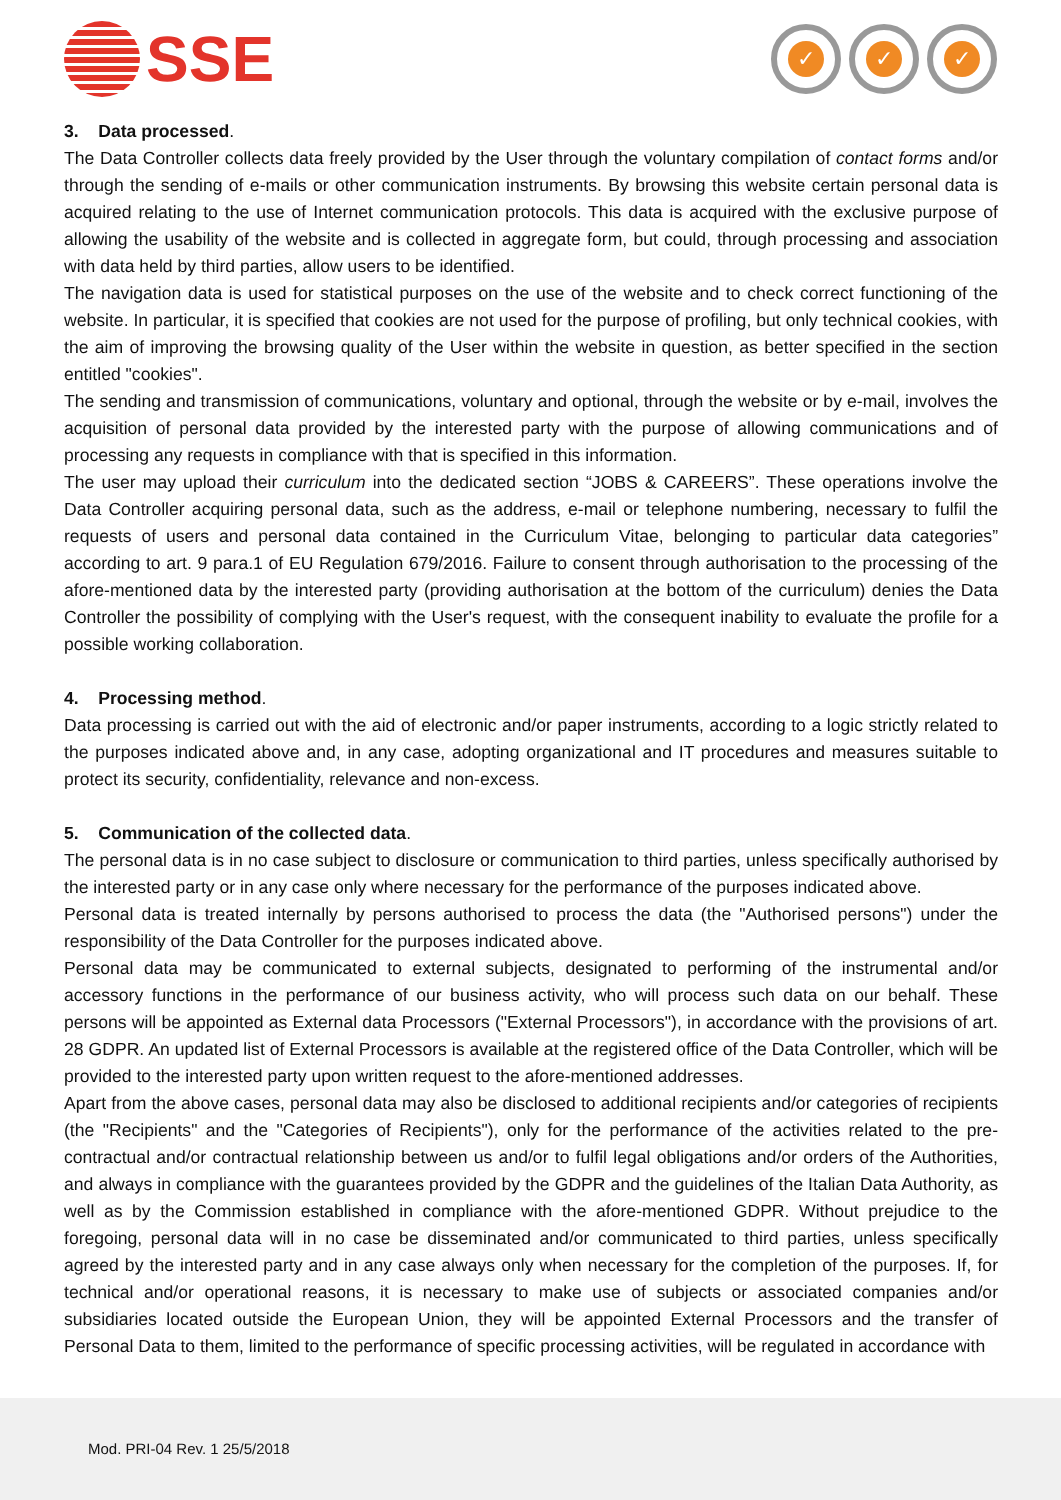SSE
✓ ✓ ✓
3. Data processed.
The Data Controller collects data freely provided by the User through the voluntary compilation of contact forms and/or through the sending of e-mails or other communication instruments. By browsing this website certain personal data is acquired relating to the use of Internet communication protocols. This data is acquired with the exclusive purpose of allowing the usability of the website and is collected in aggregate form, but could, through processing and association with data held by third parties, allow users to be identified.
The navigation data is used for statistical purposes on the use of the website and to check correct functioning of the website. In particular, it is specified that cookies are not used for the purpose of profiling, but only technical cookies, with the aim of improving the browsing quality of the User within the website in question, as better specified in the section entitled "cookies".
The sending and transmission of communications, voluntary and optional, through the website or by e-mail, involves the acquisition of personal data provided by the interested party with the purpose of allowing communications and of processing any requests in compliance with that is specified in this information.
The user may upload their curriculum into the dedicated section “JOBS & CAREERS”. These operations involve the Data Controller acquiring personal data, such as the address, e-mail or telephone numbering, necessary to fulfil the requests of users and personal data contained in the Curriculum Vitae, belonging to particular data categories” according to art. 9 para.1 of EU Regulation 679/2016. Failure to consent through authorisation to the processing of the afore-mentioned data by the interested party (providing authorisation at the bottom of the curriculum) denies the Data Controller the possibility of complying with the User's request, with the consequent inability to evaluate the profile for a possible working collaboration.
4. Processing method.
Data processing is carried out with the aid of electronic and/or paper instruments, according to a logic strictly related to the purposes indicated above and, in any case, adopting organizational and IT procedures and measures suitable to protect its security, confidentiality, relevance and non-excess.
5. Communication of the collected data.
The personal data is in no case subject to disclosure or communication to third parties, unless specifically authorised by the interested party or in any case only where necessary for the performance of the purposes indicated above.
Personal data is treated internally by persons authorised to process the data (the "Authorised persons") under the responsibility of the Data Controller for the purposes indicated above.
Personal data may be communicated to external subjects, designated to performing of the instrumental and/or accessory functions in the performance of our business activity, who will process such data on our behalf. These persons will be appointed as External data Processors ("External Processors"), in accordance with the provisions of art. 28 GDPR. An updated list of External Processors is available at the registered office of the Data Controller, which will be provided to the interested party upon written request to the afore-mentioned addresses.
Apart from the above cases, personal data may also be disclosed to additional recipients and/or categories of recipients (the "Recipients" and the "Categories of Recipients"), only for the performance of the activities related to the pre-contractual and/or contractual relationship between us and/or to fulfil legal obligations and/or orders of the Authorities, and always in compliance with the guarantees provided by the GDPR and the guidelines of the Italian Data Authority, as well as by the Commission established in compliance with the afore-mentioned GDPR. Without prejudice to the foregoing, personal data will in no case be disseminated and/or communicated to third parties, unless specifically agreed by the interested party and in any case always only when necessary for the completion of the purposes. If, for technical and/or operational reasons, it is necessary to make use of subjects or associated companies and/or subsidiaries located outside the European Union, they will be appointed External Processors and the transfer of Personal Data to them, limited to the performance of specific processing activities, will be regulated in accordance with
Mod. PRI-04 Rev. 1 25/5/2018